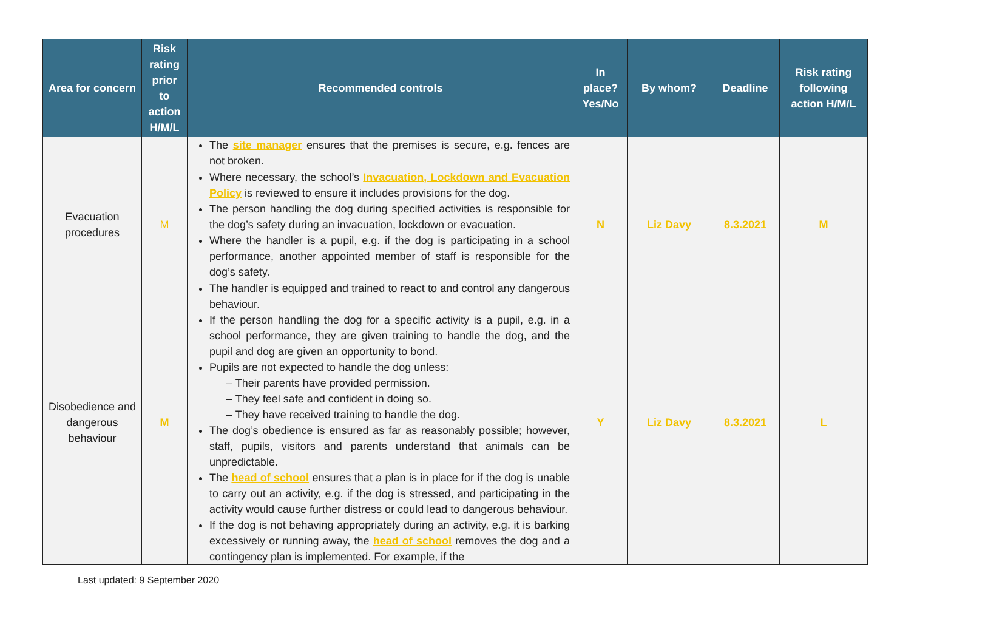| Area for concern | Risk rating prior to action H/M/L | Recommended controls | In place? Yes/No | By whom? | Deadline | Risk rating following action H/M/L |
| --- | --- | --- | --- | --- | --- | --- |
| | | The site manager ensures that the premises is secure, e.g. fences are not broken. | | | | |
| Evacuation procedures | M | Where necessary, the school’s Invacuation, Lockdown and Evacuation Policy is reviewed to ensure it includes provisions for the dog. The person handling the dog during specified activities is responsible for the dog’s safety during an invacuation, lockdown or evacuation. Where the handler is a pupil, e.g. if the dog is participating in a school performance, another appointed member of staff is responsible for the dog’s safety. | N | Liz Davy | 8.3.2021 | M |
| Disobedience and dangerous behaviour | M | The handler is equipped and trained to react to and control any dangerous behaviour. If the person handling the dog for a specific activity is a pupil, e.g. in a school performance, they are given training to handle the dog, and the pupil and dog are given an opportunity to bond. Pupils are not expected to handle the dog unless: – Their parents have provided permission. – They feel safe and confident in doing so. – They have received training to handle the dog. The dog’s obedience is ensured as far as reasonably possible; however, staff, pupils, visitors and parents understand that animals can be unpredictable. The head of school ensures that a plan is in place for if the dog is unable to carry out an activity, e.g. if the dog is stressed, and participating in the activity would cause further distress or could lead to dangerous behaviour. If the dog is not behaving appropriately during an activity, e.g. it is barking excessively or running away, the head of school removes the dog and a contingency plan is implemented. For example, if the | Y | Liz Davy | 8.3.2021 | L |
Last updated: 9 September 2020